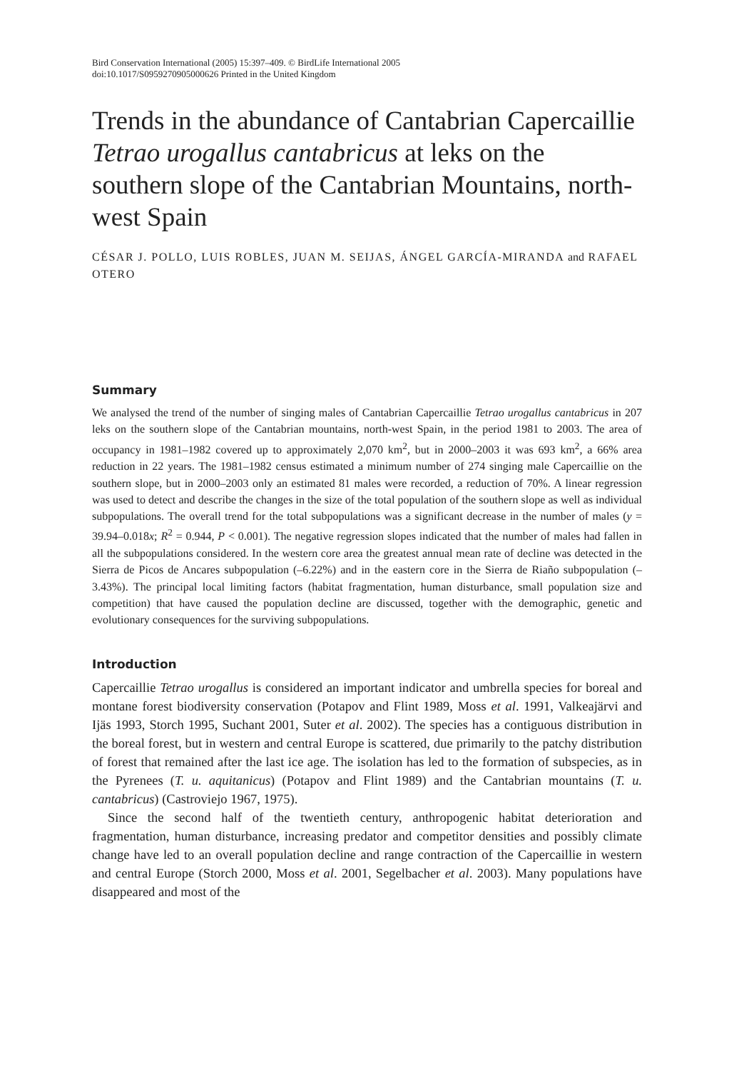Bird Conservation International (2005) 15:397–409. © BirdLife International 2005
doi:10.1017/S0959270905000626 Printed in the United Kingdom
Trends in the abundance of Cantabrian Capercaillie Tetrao urogallus cantabricus at leks on the southern slope of the Cantabrian Mountains, north-west Spain
CÉSAR J. POLLO, LUIS ROBLES, JUAN M. SEIJAS, ÁNGEL GARCÍA-MIRANDA and RAFAEL OTERO
Summary
We analysed the trend of the number of singing males of Cantabrian Capercaillie Tetrao urogallus cantabricus in 207 leks on the southern slope of the Cantabrian mountains, north-west Spain, in the period 1981 to 2003. The area of occupancy in 1981–1982 covered up to approximately 2,070 km<sup>2</sup>, but in 2000–2003 it was 693 km<sup>2</sup>, a 66% area reduction in 22 years. The 1981–1982 census estimated a minimum number of 274 singing male Capercaillie on the southern slope, but in 2000–2003 only an estimated 81 males were recorded, a reduction of 70%. A linear regression was used to detect and describe the changes in the size of the total population of the southern slope as well as individual subpopulations. The overall trend for the total subpopulations was a significant decrease in the number of males (y = 39.94–0.018x; R<sup>2</sup> = 0.944, P < 0.001). The negative regression slopes indicated that the number of males had fallen in all the subpopulations considered. In the western core area the greatest annual mean rate of decline was detected in the Sierra de Picos de Ancares subpopulation (–6.22%) and in the eastern core in the Sierra de Riaño subpopulation (–3.43%). The principal local limiting factors (habitat fragmentation, human disturbance, small population size and competition) that have caused the population decline are discussed, together with the demographic, genetic and evolutionary consequences for the surviving subpopulations.
Introduction
Capercaillie Tetrao urogallus is considered an important indicator and umbrella species for boreal and montane forest biodiversity conservation (Potapov and Flint 1989, Moss et al. 1991, Valkeajärvi and Ijäs 1993, Storch 1995, Suchant 2001, Suter et al. 2002). The species has a contiguous distribution in the boreal forest, but in western and central Europe is scattered, due primarily to the patchy distribution of forest that remained after the last ice age. The isolation has led to the formation of subspecies, as in the Pyrenees (T. u. aquitanicus) (Potapov and Flint 1989) and the Cantabrian mountains (T. u. cantabricus) (Castroviejo 1967, 1975).
Since the second half of the twentieth century, anthropogenic habitat deterioration and fragmentation, human disturbance, increasing predator and competitor densities and possibly climate change have led to an overall population decline and range contraction of the Capercaillie in western and central Europe (Storch 2000, Moss et al. 2001, Segelbacher et al. 2003). Many populations have disappeared and most of the